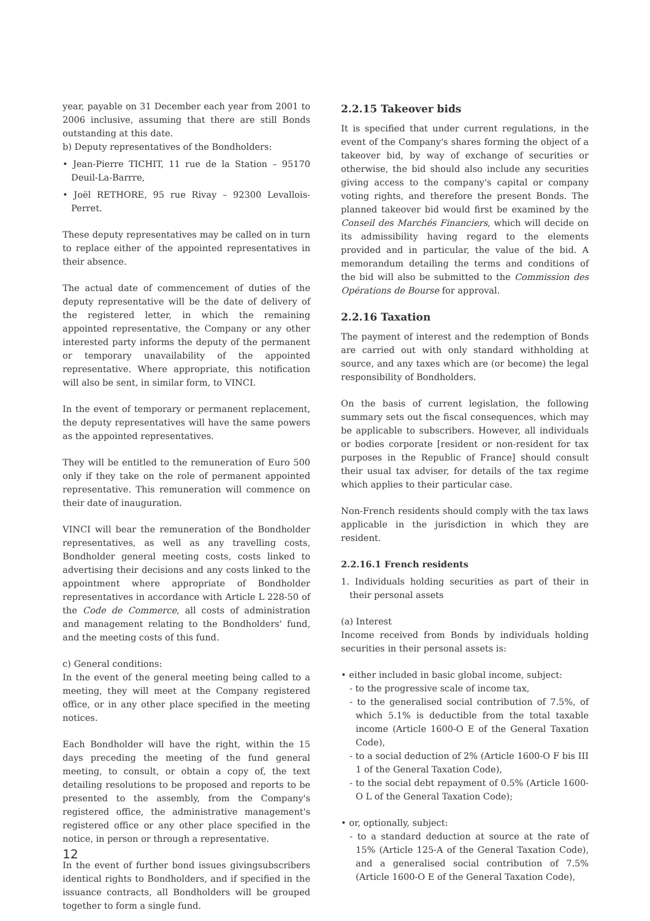year, payable on 31 December each year from 2001 to 2006 inclusive, assuming that there are still Bonds outstanding at this date.
b) Deputy representatives of the Bondholders:
• Jean-Pierre TICHIT, 11 rue de la Station – 95170 Deuil-La-Barrre,
• Joël RETHORE, 95 rue Rivay – 92300 Levallois-Perret.
These deputy representatives may be called on in turn to replace either of the appointed representatives in their absence.
The actual date of commencement of duties of the deputy representative will be the date of delivery of the registered letter, in which the remaining appointed representative, the Company or any other interested party informs the deputy of the permanent or temporary unavailability of the appointed representative. Where appropriate, this notification will also be sent, in similar form, to VINCI.
In the event of temporary or permanent replacement, the deputy representatives will have the same powers as the appointed representatives.
They will be entitled to the remuneration of Euro 500 only if they take on the role of permanent appointed representative. This remuneration will commence on their date of inauguration.
VINCI will bear the remuneration of the Bondholder representatives, as well as any travelling costs, Bondholder general meeting costs, costs linked to advertising their decisions and any costs linked to the appointment where appropriate of Bondholder representatives in accordance with Article L 228-50 of the Code de Commerce, all costs of administration and management relating to the Bondholders' fund, and the meeting costs of this fund.
c) General conditions:
In the event of the general meeting being called to a meeting, they will meet at the Company registered office, or in any other place specified in the meeting notices.
Each Bondholder will have the right, within the 15 days preceding the meeting of the fund general meeting, to consult, or obtain a copy of, the text detailing resolutions to be proposed and reports to be presented to the assembly, from the Company's registered office, the administrative management's registered office or any other place specified in the notice, in person or through a representative.
In the event of further bond issues givingsubscribers identical rights to Bondholders, and if specified in the issuance contracts, all Bondholders will be grouped together to form a single fund.
2.2.15 Takeover bids
It is specified that under current regulations, in the event of the Company's shares forming the object of a takeover bid, by way of exchange of securities or otherwise, the bid should also include any securities giving access to the company's capital or company voting rights, and therefore the present Bonds. The planned takeover bid would first be examined by the Conseil des Marchés Financiers, which will decide on its admissibility having regard to the elements provided and in particular, the value of the bid. A memorandum detailing the terms and conditions of the bid will also be submitted to the Commission des Opérations de Bourse for approval.
2.2.16 Taxation
The payment of interest and the redemption of Bonds are carried out with only standard withholding at source, and any taxes which are (or become) the legal responsibility of Bondholders.
On the basis of current legislation, the following summary sets out the fiscal consequences, which may be applicable to subscribers. However, all individuals or bodies corporate [resident or non-resident for tax purposes in the Republic of France] should consult their usual tax adviser, for details of the tax regime which applies to their particular case.
Non-French residents should comply with the tax laws applicable in the jurisdiction in which they are resident.
2.2.16.1 French residents
1. Individuals holding securities as part of their in their personal assets
(a) Interest
Income received from Bonds by individuals holding securities in their personal assets is:
• either included in basic global income, subject:
- to the progressive scale of income tax,
- to the generalised social contribution of 7.5%, of which 5.1% is deductible from the total taxable income (Article 1600-O E of the General Taxation Code),
- to a social deduction of 2% (Article 1600-O F bis III 1 of the General Taxation Code),
- to the social debt repayment of 0.5% (Article 1600-O L of the General Taxation Code);
• or, optionally, subject:
- to a standard deduction at source at the rate of 15% (Article 125-A of the General Taxation Code), and a generalised social contribution of 7.5% (Article 1600-O E of the General Taxation Code),
12